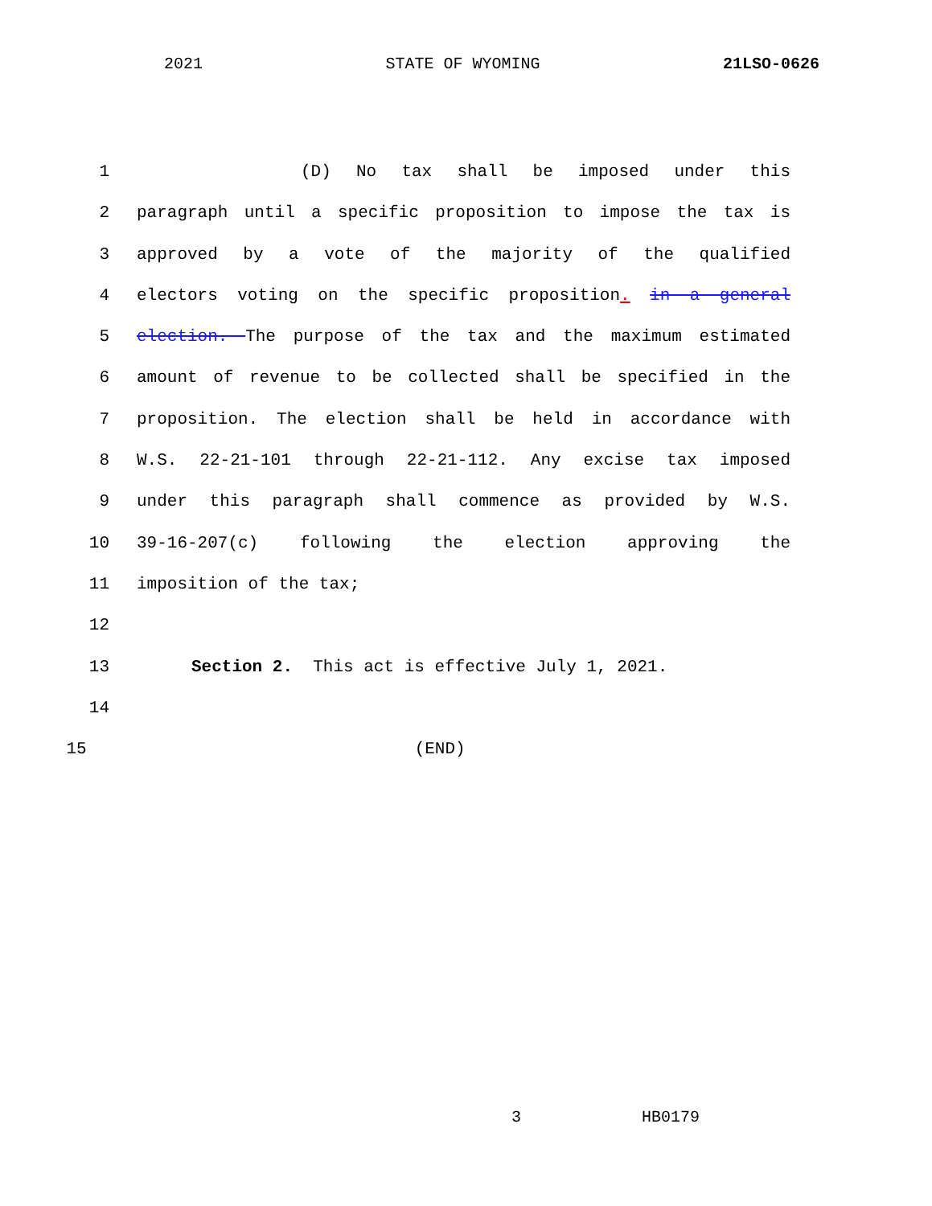2021 STATE OF WYOMING 21LSO-0626
1 (D) No tax shall be imposed under this
2 paragraph until a specific proposition to impose the tax is
3 approved by a vote of the majority of the qualified
4 electors voting on the specific proposition. in a general
5 election. The purpose of the tax and the maximum estimated
6 amount of revenue to be collected shall be specified in the
7 proposition. The election shall be held in accordance with
8 W.S. 22-21-101 through 22-21-112. Any excise tax imposed
9 under this paragraph shall commence as provided by W.S.
10 39-16-207(c) following the election approving the
11 imposition of the tax;
12
13 Section 2. This act is effective July 1, 2021.
14
15 (END)
3 HB0179